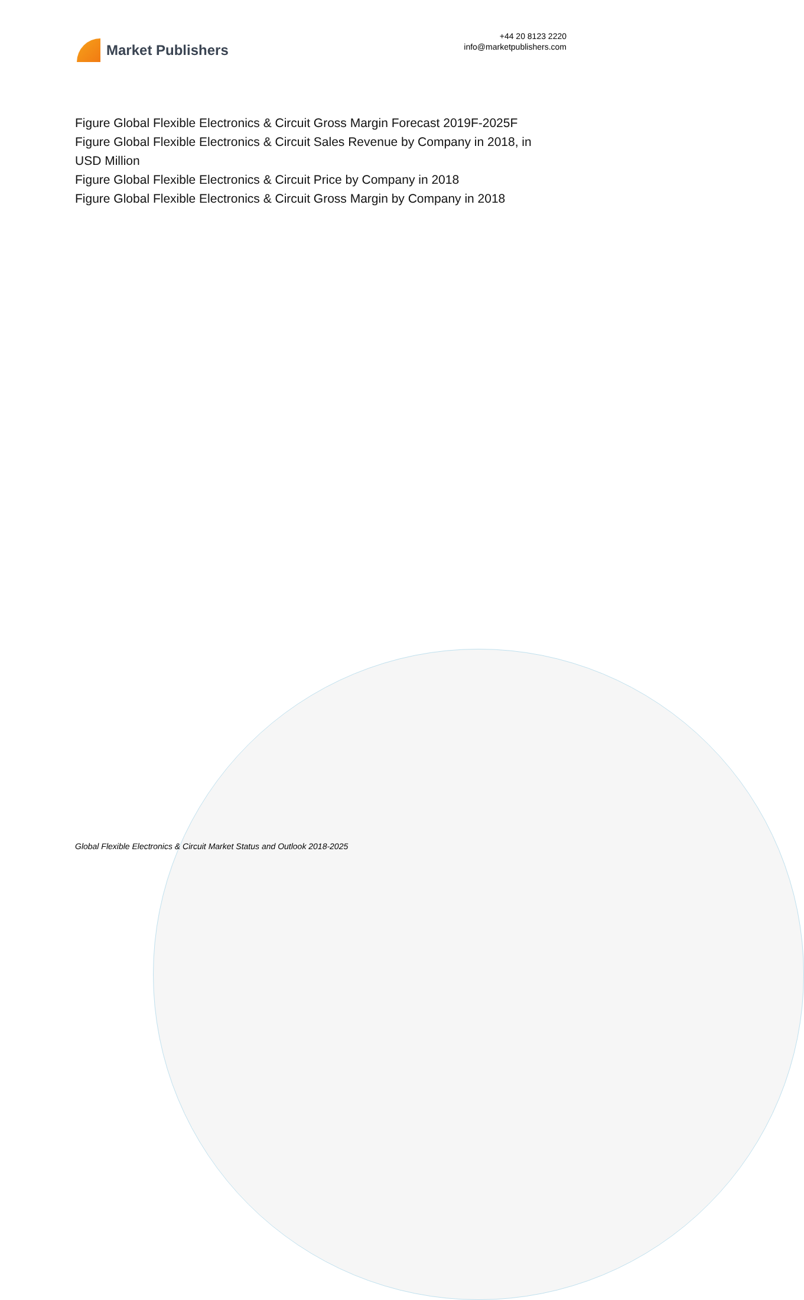Market Publishers
+44 20 8123 2220
info@marketpublishers.com
Figure Global Flexible Electronics & Circuit Gross Margin Forecast 2019F-2025F
Figure Global Flexible Electronics & Circuit Sales Revenue by Company in 2018, in USD Million
Figure Global Flexible Electronics & Circuit Price by Company in 2018
Figure Global Flexible Electronics & Circuit Gross Margin by Company in 2018
Global Flexible Electronics & Circuit Market Status and Outlook 2018-2025